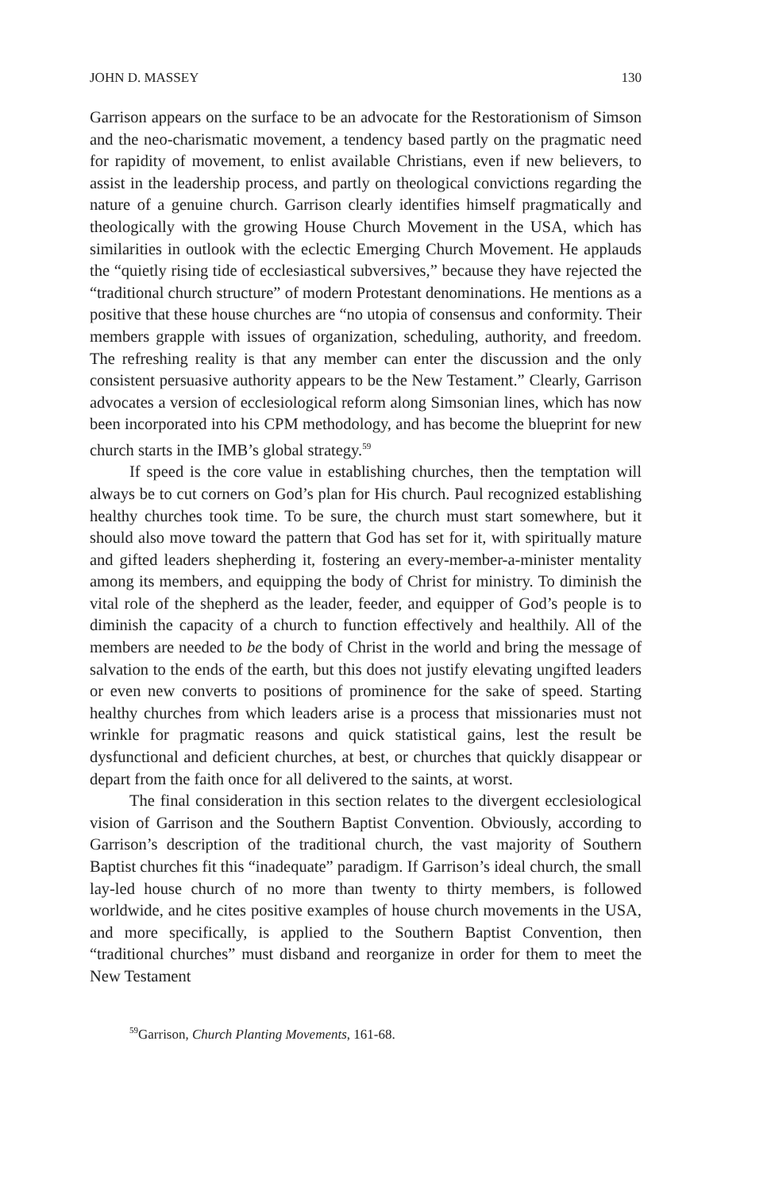JOHN D. MASSEY 130
Garrison appears on the surface to be an advocate for the Restorationism of Simson and the neo-charismatic movement, a tendency based partly on the pragmatic need for rapidity of movement, to enlist available Christians, even if new believers, to assist in the leadership process, and partly on theological convictions regarding the nature of a genuine church. Garrison clearly identifies himself pragmatically and theologically with the growing House Church Movement in the USA, which has similarities in outlook with the eclectic Emerging Church Movement. He applauds the “quietly rising tide of ecclesiastical subversives,” because they have rejected the “traditional church structure” of modern Protestant denominations. He mentions as a positive that these house churches are “no utopia of consensus and conformity. Their members grapple with issues of organization, scheduling, authority, and freedom. The refreshing reality is that any member can enter the discussion and the only consistent persuasive authority appears to be the New Testament.” Clearly, Garrison advocates a version of ecclesiological reform along Simsonian lines, which has now been incorporated into his CPM methodology, and has become the blueprint for new church starts in the IMB’s global strategy.<sup>59</sup>
If speed is the core value in establishing churches, then the temptation will always be to cut corners on God’s plan for His church. Paul recognized establishing healthy churches took time. To be sure, the church must start somewhere, but it should also move toward the pattern that God has set for it, with spiritually mature and gifted leaders shepherding it, fostering an every-member-a-minister mentality among its members, and equipping the body of Christ for ministry. To diminish the vital role of the shepherd as the leader, feeder, and equipper of God’s people is to diminish the capacity of a church to function effectively and healthily. All of the members are needed to be the body of Christ in the world and bring the message of salvation to the ends of the earth, but this does not justify elevating ungifted leaders or even new converts to positions of prominence for the sake of speed. Starting healthy churches from which leaders arise is a process that missionaries must not wrinkle for pragmatic reasons and quick statistical gains, lest the result be dysfunctional and deficient churches, at best, or churches that quickly disappear or depart from the faith once for all delivered to the saints, at worst.
The final consideration in this section relates to the divergent ecclesiological vision of Garrison and the Southern Baptist Convention. Obviously, according to Garrison’s description of the traditional church, the vast majority of Southern Baptist churches fit this “inadequate” paradigm. If Garrison’s ideal church, the small lay-led house church of no more than twenty to thirty members, is followed worldwide, and he cites positive examples of house church movements in the USA, and more specifically, is applied to the Southern Baptist Convention, then “traditional churches” must disband and reorganize in order for them to meet the New Testament
<sup>59</sup> Garrison, Church Planting Movements, 161-68.